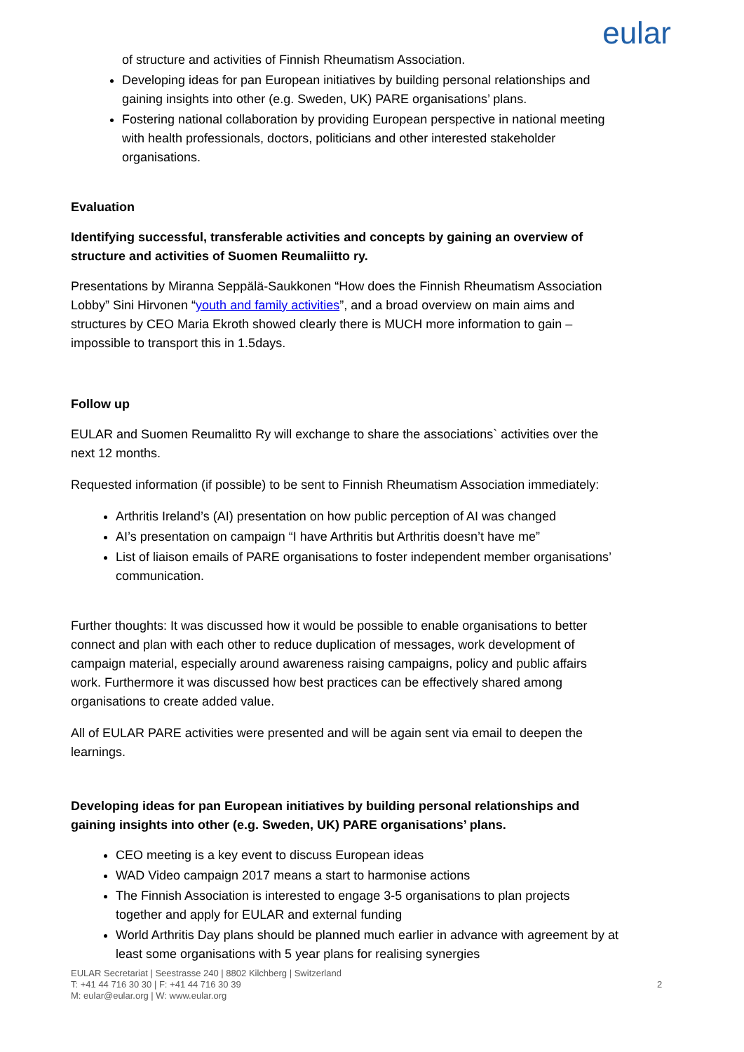eular
of structure and activities of Finnish Rheumatism Association.
Developing ideas for pan European initiatives by building personal relationships and gaining insights into other (e.g. Sweden, UK) PARE organisations’ plans.
Fostering national collaboration by providing European perspective in national meeting with health professionals, doctors, politicians and other interested stakeholder organisations.
Evaluation
Identifying successful, transferable activities and concepts by gaining an overview of structure and activities of Suomen Reumaliitto ry.
Presentations by Miranna Seppälä-Saukkonen “How does the Finnish Rheumatism Association Lobby” Sini Hirvonen “youth and family activities”, and a broad overview on main aims and structures by CEO Maria Ekroth showed clearly there is MUCH more information to gain – impossible to transport this in 1.5days.
Follow up
EULAR and Suomen Reumalitto Ry will exchange to share the associations` activities over the next 12 months.
Requested information (if possible) to be sent to Finnish Rheumatism Association immediately:
Arthritis Ireland’s (AI) presentation on how public perception of AI was changed
AI’s presentation on campaign “I have Arthritis but Arthritis doesn’t have me”
List of liaison emails of PARE organisations to foster independent member organisations’ communication.
Further thoughts: It was discussed how it would be possible to enable organisations to better connect and plan with each other to reduce duplication of messages, work development of campaign material, especially around awareness raising campaigns, policy and public affairs work. Furthermore it was discussed how best practices can be effectively shared among organisations to create added value.
All of EULAR PARE activities were presented and will be again sent via email to deepen the learnings.
Developing ideas for pan European initiatives by building personal relationships and gaining insights into other (e.g. Sweden, UK) PARE organisations’ plans.
CEO meeting is a key event to discuss European ideas
WAD Video campaign 2017 means a start to harmonise actions
The Finnish Association is interested to engage 3-5 organisations to plan projects together and apply for EULAR and external funding
World Arthritis Day plans should be planned much earlier in advance with agreement by at least some organisations with 5 year plans for realising synergies
2
EULAR Secretariat | Seestrasse 240 | 8802 Kilchberg | Switzerland
T: +41 44 716 30 30 | F: +41 44 716 30 39
M: eular@eular.org | W: www.eular.org